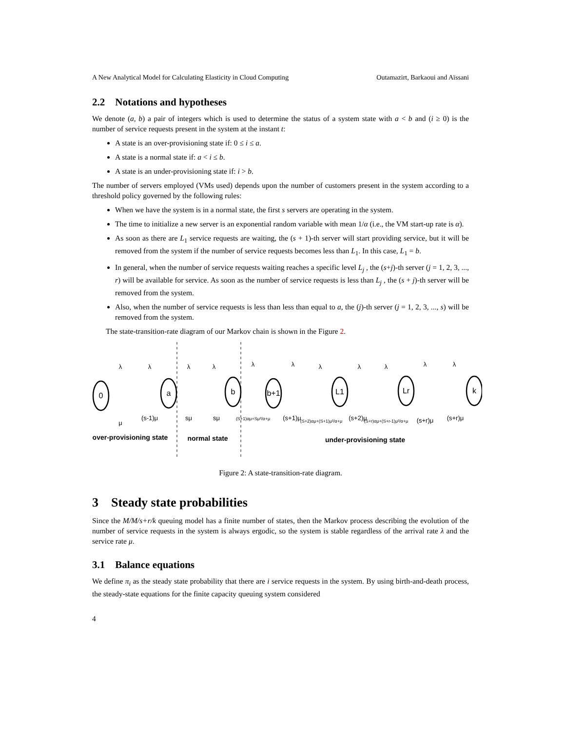A New Analytical Model for Calculating Elasticity in Cloud Computing Outamazirt, Barkaoui and Aïssani
2.2 Notations and hypotheses
We denote (a, b) a pair of integers which is used to determine the status of a system state with a < b and (i ≥ 0) is the number of service requests present in the system at the instant t:
A state is an over-provisioning state if: 0 ≤ i ≤ a.
A state is a normal state if: a < i ≤ b.
A state is an under-provisioning state if: i > b.
The number of servers employed (VMs used) depends upon the number of customers present in the system according to a threshold policy governed by the following rules:
When we have the system is in a normal state, the first s servers are operating in the system.
The time to initialize a new server is an exponential random variable with mean 1/α (i.e., the VM start-up rate is α).
As soon as there are L<sub>1</sub> service requests are waiting, the (s + 1)-th server will start providing service, but it will be removed from the system if the number of service requests becomes less than L<sub>1</sub>. In this case, L<sub>1</sub> = b.
In general, when the number of service requests waiting reaches a specific level L<sub>j</sub> , the (s+j)-th server (j = 1, 2, 3, ..., r) will be available for service. As soon as the number of service requests is less than L<sub>j</sub> , the (s + j)-th server will be removed from the system.
Also, when the number of service requests is less than less than equal to a, the (j)-th server (j = 1, 2, 3, ..., s) will be removed from the system.
The state-transition-rate diagram of our Markov chain is shown in the Figure 2.
0
a
b
b+1
L1
Lr
k
λ
λ
λ
λ
λ
λ
λ
λ
λ
λ
λ
μ
(s-1)μ
sμ
sμ
(S+1)αμ+Sμ²/α+μ
(s+1)μ
(S+2)αμ+(S+1)μ²/α+μ
(s+2)μ
(S+r)αμ+(S+r-1)μ²/α+μ
(s+r)μ
(s+r)μ
over-provisioning state
normal state
under-provisioning state
Figure 2: A state-transition-rate diagram.
3 Steady state probabilities
Since the M/M/s+r/k queuing model has a finite number of states, then the Markov process describing the evolution of the number of service requests in the system is always ergodic, so the system is stable regardless of the arrival rate λ and the service rate μ.
3.1 Balance equations
We define π<sub>i</sub> as the steady state probability that there are i service requests in the system. By using birth-and-death process, the steady-state equations for the finite capacity queuing system considered
4